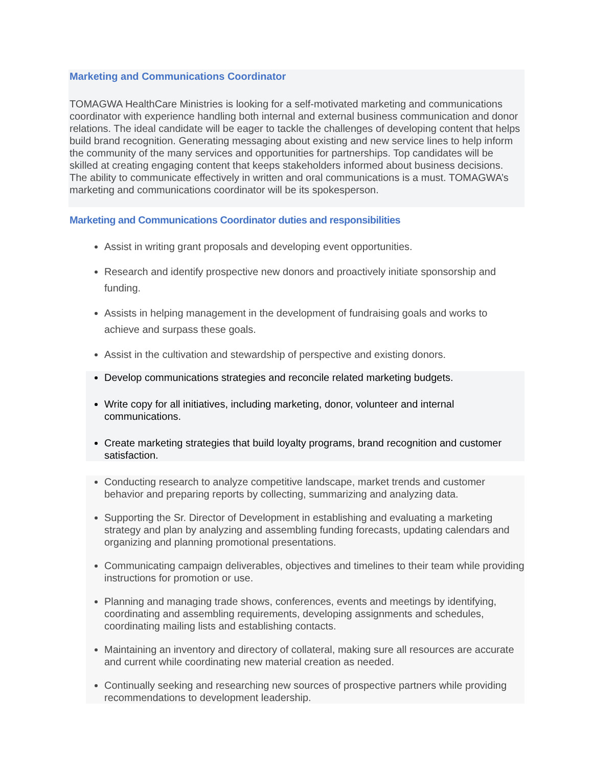Marketing and Communications Coordinator
TOMAGWA HealthCare Ministries is looking for a self-motivated marketing and communications coordinator with experience handling both internal and external business communication and donor relations. The ideal candidate will be eager to tackle the challenges of developing content that helps build brand recognition. Generating messaging about existing and new service lines to help inform the community of the many services and opportunities for partnerships. Top candidates will be skilled at creating engaging content that keeps stakeholders informed about business decisions. The ability to communicate effectively in written and oral communications is a must. TOMAGWA’s marketing and communications coordinator will be its spokesperson.
Marketing and Communications Coordinator duties and responsibilities
Assist in writing grant proposals and developing event opportunities.
Research and identify prospective new donors and proactively initiate sponsorship and funding.
Assists in helping management in the development of fundraising goals and works to achieve and surpass these goals.
Assist in the cultivation and stewardship of perspective and existing donors.
Develop communications strategies and reconcile related marketing budgets.
Write copy for all initiatives, including marketing, donor, volunteer and internal communications.
Create marketing strategies that build loyalty programs, brand recognition and customer satisfaction.
Conducting research to analyze competitive landscape, market trends and customer behavior and preparing reports by collecting, summarizing and analyzing data.
Supporting the Sr. Director of Development in establishing and evaluating a marketing strategy and plan by analyzing and assembling funding forecasts, updating calendars and organizing and planning promotional presentations.
Communicating campaign deliverables, objectives and timelines to their team while providing instructions for promotion or use.
Planning and managing trade shows, conferences, events and meetings by identifying, coordinating and assembling requirements, developing assignments and schedules, coordinating mailing lists and establishing contacts.
Maintaining an inventory and directory of collateral, making sure all resources are accurate and current while coordinating new material creation as needed.
Continually seeking and researching new sources of prospective partners while providing recommendations to development leadership.